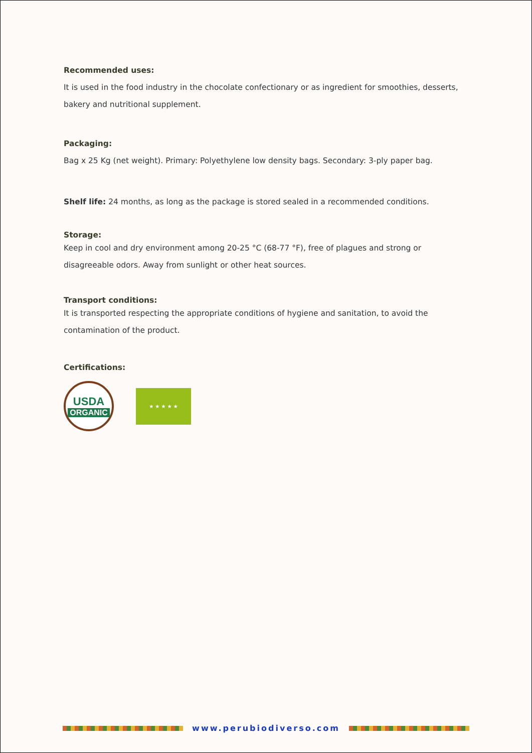Recommended uses:
It is used in the food industry in the chocolate confectionary or as ingredient for smoothies, desserts, bakery and nutritional supplement.
Packaging:
Bag x 25 Kg (net weight). Primary: Polyethylene low density bags. Secondary: 3-ply paper bag.
Shelf life: 24 months, as long as the package is stored sealed in a recommended conditions.
Storage:
Keep in cool and dry environment among 20-25 °C (68-77 °F), free of plagues and strong or disagreeable odors. Away from sunlight or other heat sources.
Transport conditions:
It is transported respecting the appropriate conditions of hygiene and sanitation, to avoid the contamination of the product.
Certifications:
USDA
ORGANIC
★ ★ ★ ★ ★
www.perubiodiverso.com